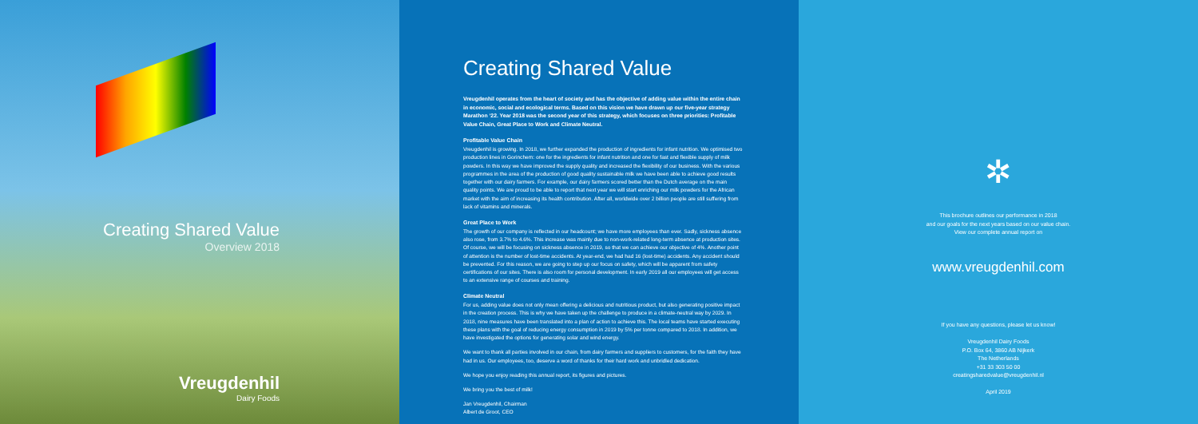Creating Shared Value
Overview 2018
Vreugdenhil
Dairy Foods
Creating Shared Value
Vreugdenhil operates from the heart of society and has the objective of adding value within the entire chain in economic, social and ecological terms. Based on this vision we have drawn up our five-year strategy Marathon ‘22. Year 2018 was the second year of this strategy, which focuses on three priorities: Profitable Value Chain, Great Place to Work and Climate Neutral.
Profitable Value Chain
Vreugdenhil is growing. In 2018, we further expanded the production of ingredients for infant nutrition. We optimised two production lines in Gorinchem: one for the ingredients for infant nutrition and one for fast and flexible supply of milk powders. In this way we have improved the supply quality and increased the flexibility of our business. With the various programmes in the area of the production of good quality sustainable milk we have been able to achieve good results together with our dairy farmers. For example, our dairy farmers scored better than the Dutch average on the main quality points. We are proud to be able to report that next year we will start enriching our milk powders for the African market with the aim of increasing its health contribution. After all, worldwide over 2 billion people are still suffering from lack of vitamins and minerals.
Great Place to Work
The growth of our company is reflected in our headcount; we have more employees than ever. Sadly, sickness absence also rose, from 3.7% to 4.6%. This increase was mainly due to non-work-related long-term absence at production sites. Of course, we will be focusing on sickness absence in 2019, so that we can achieve our objective of 4%. Another point of attention is the number of lost-time accidents. At year-end, we had had 16 (lost-time) accidents. Any accident should be prevented. For this reason, we are going to step up our focus on safety, which will be apparent from safety certifications of our sites. There is also room for personal development. In early 2019 all our employees will get access to an extensive range of courses and training.
Climate Neutral
For us, adding value does not only mean offering a delicious and nutritious product, but also generating positive impact in the creation process. This is why we have taken up the challenge to produce in a climate-neutral way by 2029. In 2018, nine measures have been translated into a plan of action to achieve this. The local teams have started executing these plans with the goal of reducing energy consumption in 2019 by 5% per tonne compared to 2018. In addition, we have investigated the options for generating solar and wind energy.
We want to thank all parties involved in our chain, from dairy farmers and suppliers to customers, for the faith they have had in us. Our employees, too, deserve a word of thanks for their hard work and unbridled dedication.
We hope you enjoy reading this annual report, its figures and pictures.
We bring you the best of milk!
Jan Vreugdenhil, Chairman
Albert de Groot, CEO
✲
This brochure outlines our performance in 2018
and our goals for the next years based on our value chain.
View our complete annual report on
www.vreugdenhil.com
If you have any questions, please let us know!
Vreugdenhil Dairy Foods
P.O. Box 64, 3860 AB Nijkerk
The Netherlands
+31 33 303 50 00
creatingsharedvalue@vreugdenhil.nl
April 2019